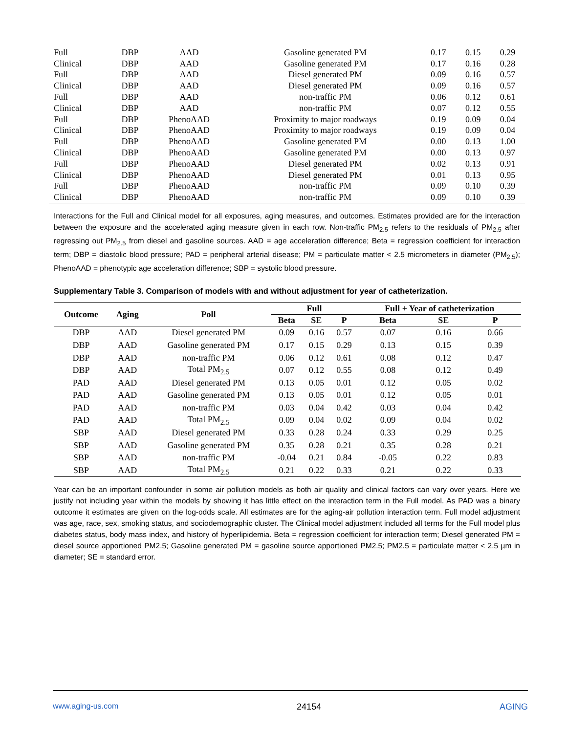| Full | DBP | AAD | Gasoline generated PM | 0.17 | 0.15 | 0.29 |
| Clinical | DBP | AAD | Gasoline generated PM | 0.17 | 0.16 | 0.28 |
| Full | DBP | AAD | Diesel generated PM | 0.09 | 0.16 | 0.57 |
| Clinical | DBP | AAD | Diesel generated PM | 0.09 | 0.16 | 0.57 |
| Full | DBP | AAD | non-traffic PM | 0.06 | 0.12 | 0.61 |
| Clinical | DBP | AAD | non-traffic PM | 0.07 | 0.12 | 0.55 |
| Full | DBP | PhenoAAD | Proximity to major roadways | 0.19 | 0.09 | 0.04 |
| Clinical | DBP | PhenoAAD | Proximity to major roadways | 0.19 | 0.09 | 0.04 |
| Full | DBP | PhenoAAD | Gasoline generated PM | 0.00 | 0.13 | 1.00 |
| Clinical | DBP | PhenoAAD | Gasoline generated PM | 0.00 | 0.13 | 0.97 |
| Full | DBP | PhenoAAD | Diesel generated PM | 0.02 | 0.13 | 0.91 |
| Clinical | DBP | PhenoAAD | Diesel generated PM | 0.01 | 0.13 | 0.95 |
| Full | DBP | PhenoAAD | non-traffic PM | 0.09 | 0.10 | 0.39 |
| Clinical | DBP | PhenoAAD | non-traffic PM | 0.09 | 0.10 | 0.39 |
Interactions for the Full and Clinical model for all exposures, aging measures, and outcomes. Estimates provided are for the interaction between the exposure and the accelerated aging measure given in each row. Non-traffic PM<sub>2.5</sub> refers to the residuals of PM<sub>2.5</sub> after regressing out PM<sub>2.5</sub> from diesel and gasoline sources. AAD = age acceleration difference; Beta = regression coefficient for interaction term; DBP = diastolic blood pressure; PAD = peripheral arterial disease; PM = particulate matter < 2.5 micrometers in diameter (PM<sub>2.5</sub>); PhenoAAD = phenotypic age acceleration difference; SBP = systolic blood pressure.
Supplementary Table 3. Comparison of models with and without adjustment for year of catheterization.
| Outcome | Aging | Poll | Full | | | Full + Year of catheterization | | |
| --- | --- | --- | --- | --- | --- | --- | --- | --- |
| | | | Beta | SE | P | Beta | SE | P |
| DBP | AAD | Diesel generated PM | 0.09 | 0.16 | 0.57 | 0.07 | 0.16 | 0.66 |
| DBP | AAD | Gasoline generated PM | 0.17 | 0.15 | 0.29 | 0.13 | 0.15 | 0.39 |
| DBP | AAD | non-traffic PM | 0.06 | 0.12 | 0.61 | 0.08 | 0.12 | 0.47 |
| DBP | AAD | Total PM<sub>2.5</sub> | 0.07 | 0.12 | 0.55 | 0.08 | 0.12 | 0.49 |
| PAD | AAD | Diesel generated PM | 0.13 | 0.05 | 0.01 | 0.12 | 0.05 | 0.02 |
| PAD | AAD | Gasoline generated PM | 0.13 | 0.05 | 0.01 | 0.12 | 0.05 | 0.01 |
| PAD | AAD | non-traffic PM | 0.03 | 0.04 | 0.42 | 0.03 | 0.04 | 0.42 |
| PAD | AAD | Total PM<sub>2.5</sub> | 0.09 | 0.04 | 0.02 | 0.09 | 0.04 | 0.02 |
| SBP | AAD | Diesel generated PM | 0.33 | 0.28 | 0.24 | 0.33 | 0.29 | 0.25 |
| SBP | AAD | Gasoline generated PM | 0.35 | 0.28 | 0.21 | 0.35 | 0.28 | 0.21 |
| SBP | AAD | non-traffic PM | -0.04 | 0.21 | 0.84 | -0.05 | 0.22 | 0.83 |
| SBP | AAD | Total PM<sub>2.5</sub> | 0.21 | 0.22 | 0.33 | 0.21 | 0.22 | 0.33 |
Year can be an important confounder in some air pollution models as both air quality and clinical factors can vary over years. Here we justify not including year within the models by showing it has little effect on the interaction term in the Full model. As PAD was a binary outcome it estimates are given on the log-odds scale. All estimates are for the aging-air pollution interaction term. Full model adjustment was age, race, sex, smoking status, and sociodemographic cluster. The Clinical model adjustment included all terms for the Full model plus diabetes status, body mass index, and history of hyperlipidemia. Beta = regression coefficient for interaction term; Diesel generated PM = diesel source apportioned PM2.5; Gasoline generated PM = gasoline source apportioned PM2.5; PM2.5 = particulate matter < 2.5 µm in diameter; SE = standard error.
www.aging-us.com 24154 AGING